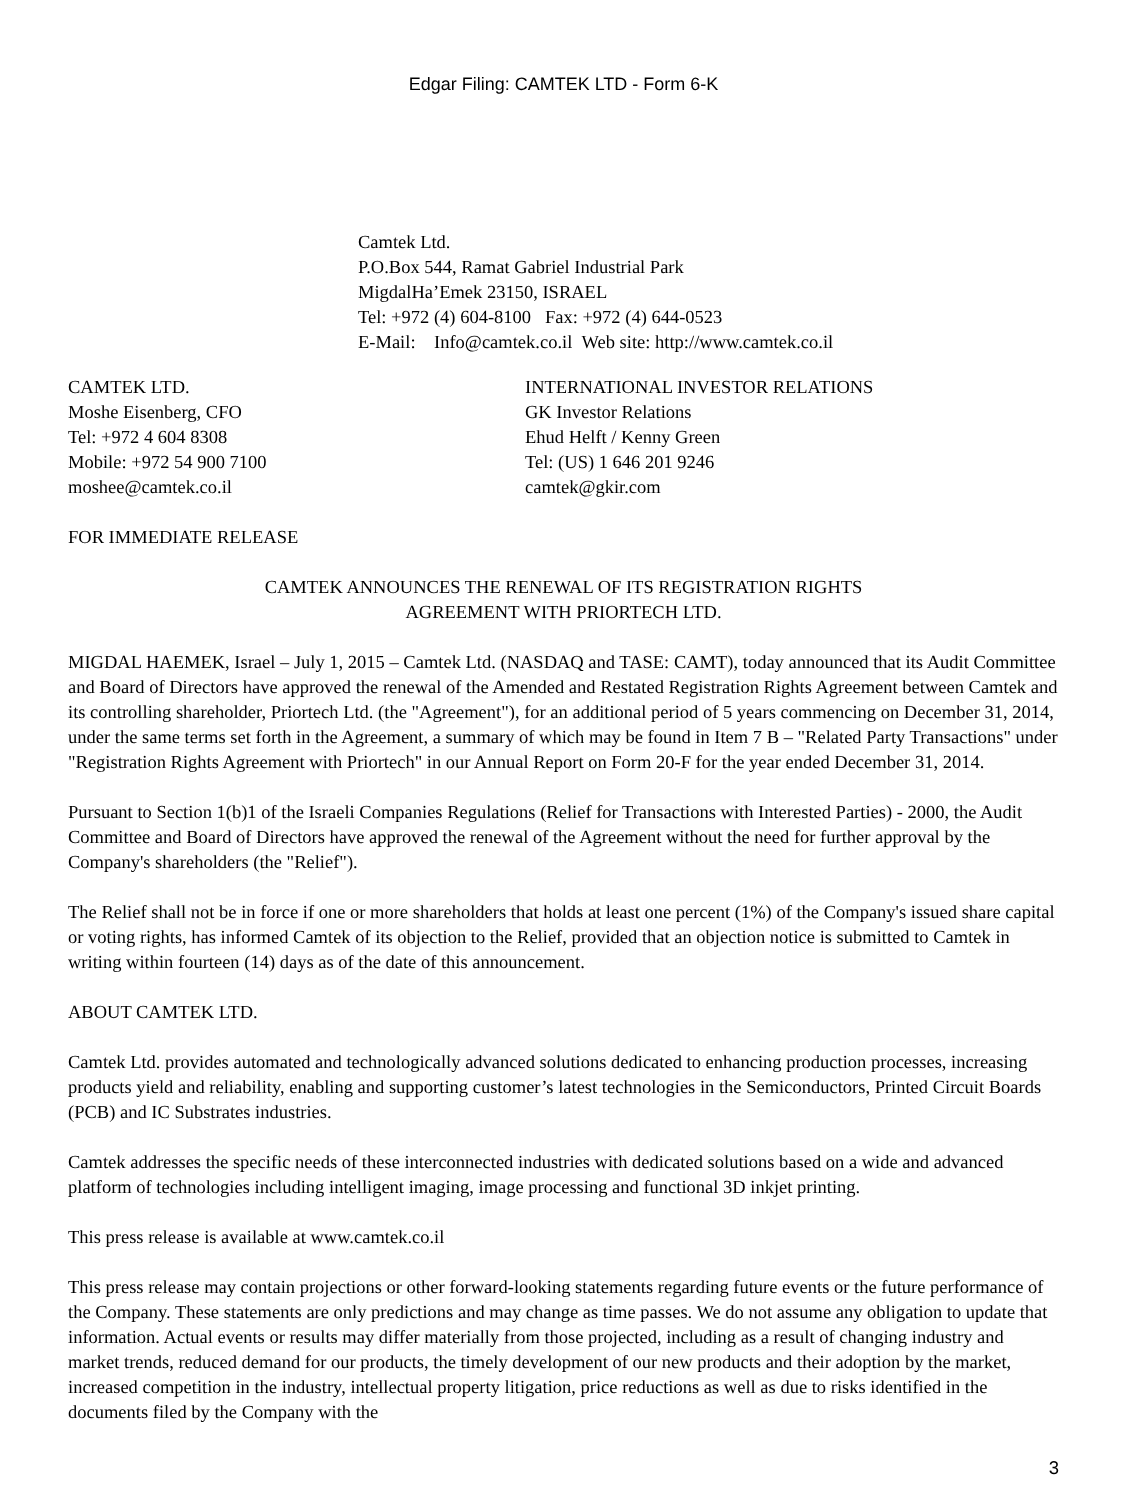Edgar Filing: CAMTEK LTD - Form 6-K
Camtek Ltd.
P.O.Box 544, Ramat Gabriel Industrial Park
MigdalHa’Emek 23150, ISRAEL
Tel: +972 (4) 604-8100 Fax: +972 (4) 644-0523
E-Mail: Info@camtek.co.il Web site: http://www.camtek.co.il
CAMTEK LTD.
Moshe Eisenberg, CFO
Tel: +972 4 604 8308
Mobile: +972 54 900 7100
moshee@camtek.co.il
INTERNATIONAL INVESTOR RELATIONS
GK Investor Relations
Ehud Helft / Kenny Green
Tel: (US) 1 646 201 9246
camtek@gkir.com
FOR IMMEDIATE RELEASE
CAMTEK ANNOUNCES THE RENEWAL OF ITS REGISTRATION RIGHTS
AGREEMENT WITH PRIORTECH LTD.
MIGDAL HAEMEK, Israel – July 1, 2015 – Camtek Ltd. (NASDAQ and TASE: CAMT), today announced that its Audit Committee and Board of Directors have approved the renewal of the Amended and Restated Registration Rights Agreement between Camtek and its controlling shareholder, Priortech Ltd. (the "Agreement"), for an additional period of 5 years commencing on December 31, 2014, under the same terms set forth in the Agreement, a summary of which may be found in Item 7 B – "Related Party Transactions" under "Registration Rights Agreement with Priortech" in our Annual Report on Form 20-F for the year ended December 31, 2014.
Pursuant to Section 1(b)1 of the Israeli Companies Regulations (Relief for Transactions with Interested Parties) - 2000, the Audit Committee and Board of Directors have approved the renewal of the Agreement without the need for further approval by the Company's shareholders (the "Relief").
The Relief shall not be in force if one or more shareholders that holds at least one percent (1%) of the Company's issued share capital or voting rights, has informed Camtek of its objection to the Relief, provided that an objection notice is submitted to Camtek in writing within fourteen (14) days as of the date of this announcement.
ABOUT CAMTEK LTD.
Camtek Ltd. provides automated and technologically advanced solutions dedicated to enhancing production processes, increasing products yield and reliability, enabling and supporting customer’s latest technologies in the Semiconductors, Printed Circuit Boards (PCB) and IC Substrates industries.
Camtek addresses the specific needs of these interconnected industries with dedicated solutions based on a wide and advanced platform of technologies including intelligent imaging, image processing and functional 3D inkjet printing.
This press release is available at www.camtek.co.il
This press release may contain projections or other forward-looking statements regarding future events or the future performance of the Company. These statements are only predictions and may change as time passes. We do not assume any obligation to update that information. Actual events or results may differ materially from those projected, including as a result of changing industry and market trends, reduced demand for our products, the timely development of our new products and their adoption by the market, increased competition in the industry, intellectual property litigation, price reductions as well as due to risks identified in the documents filed by the Company with the
3